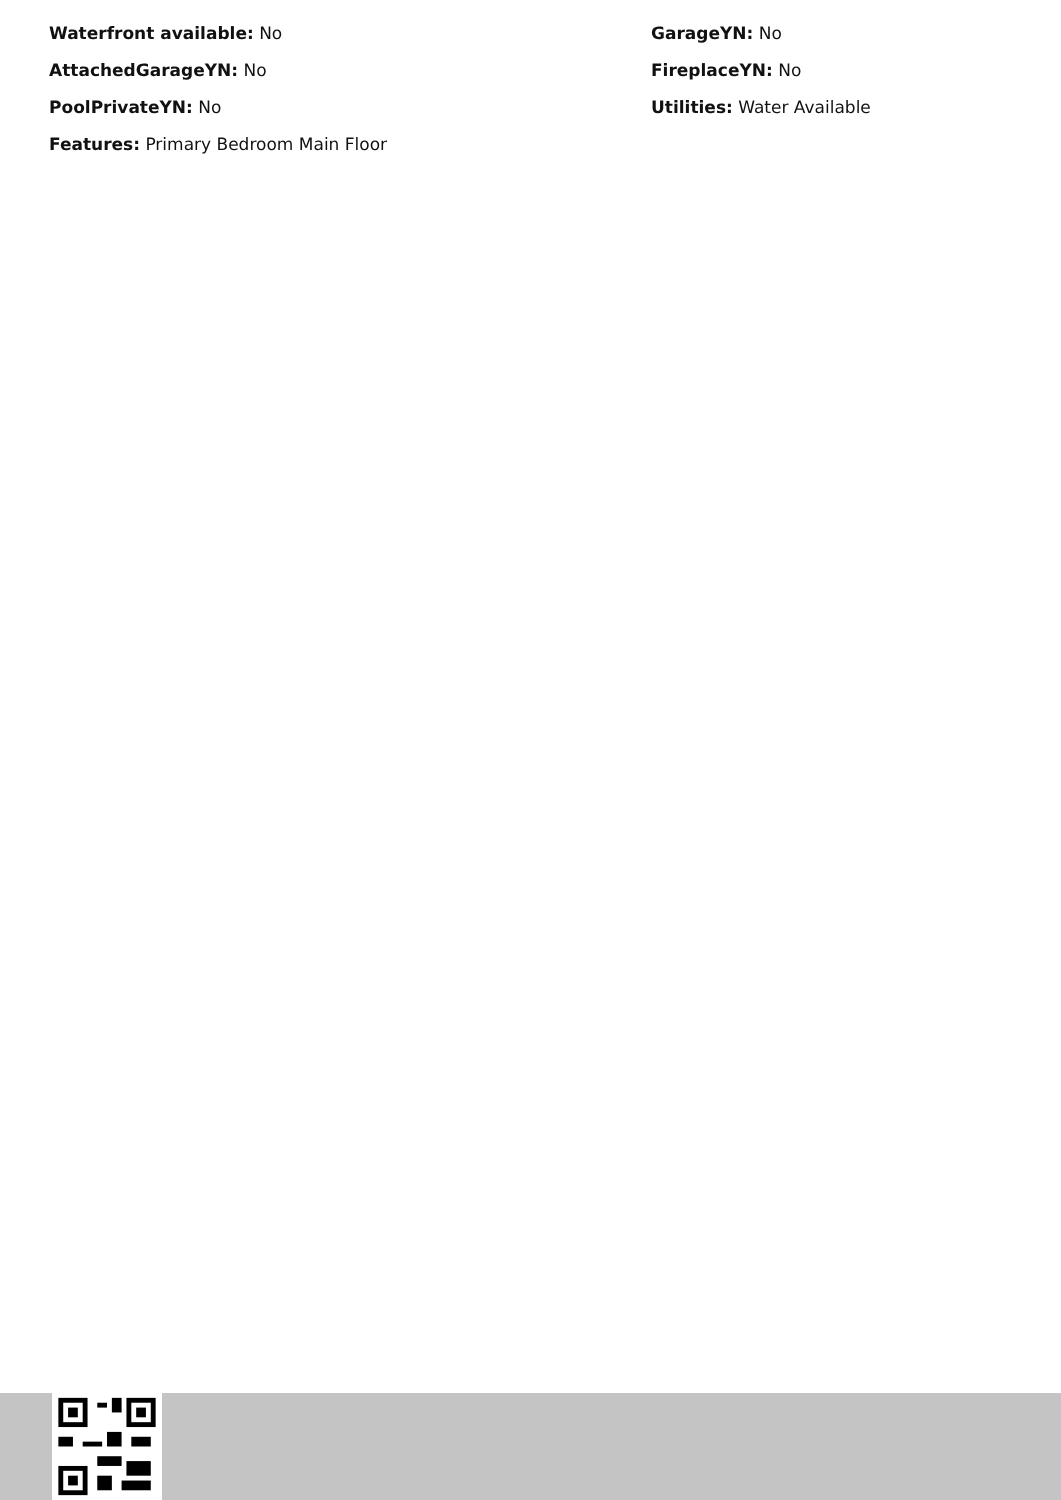Waterfront available: No
GarageYN: No
AttachedGarageYN: No
FireplaceYN: No
PoolPrivateYN: No
Utilities: Water Available
Features: Primary Bedroom Main Floor